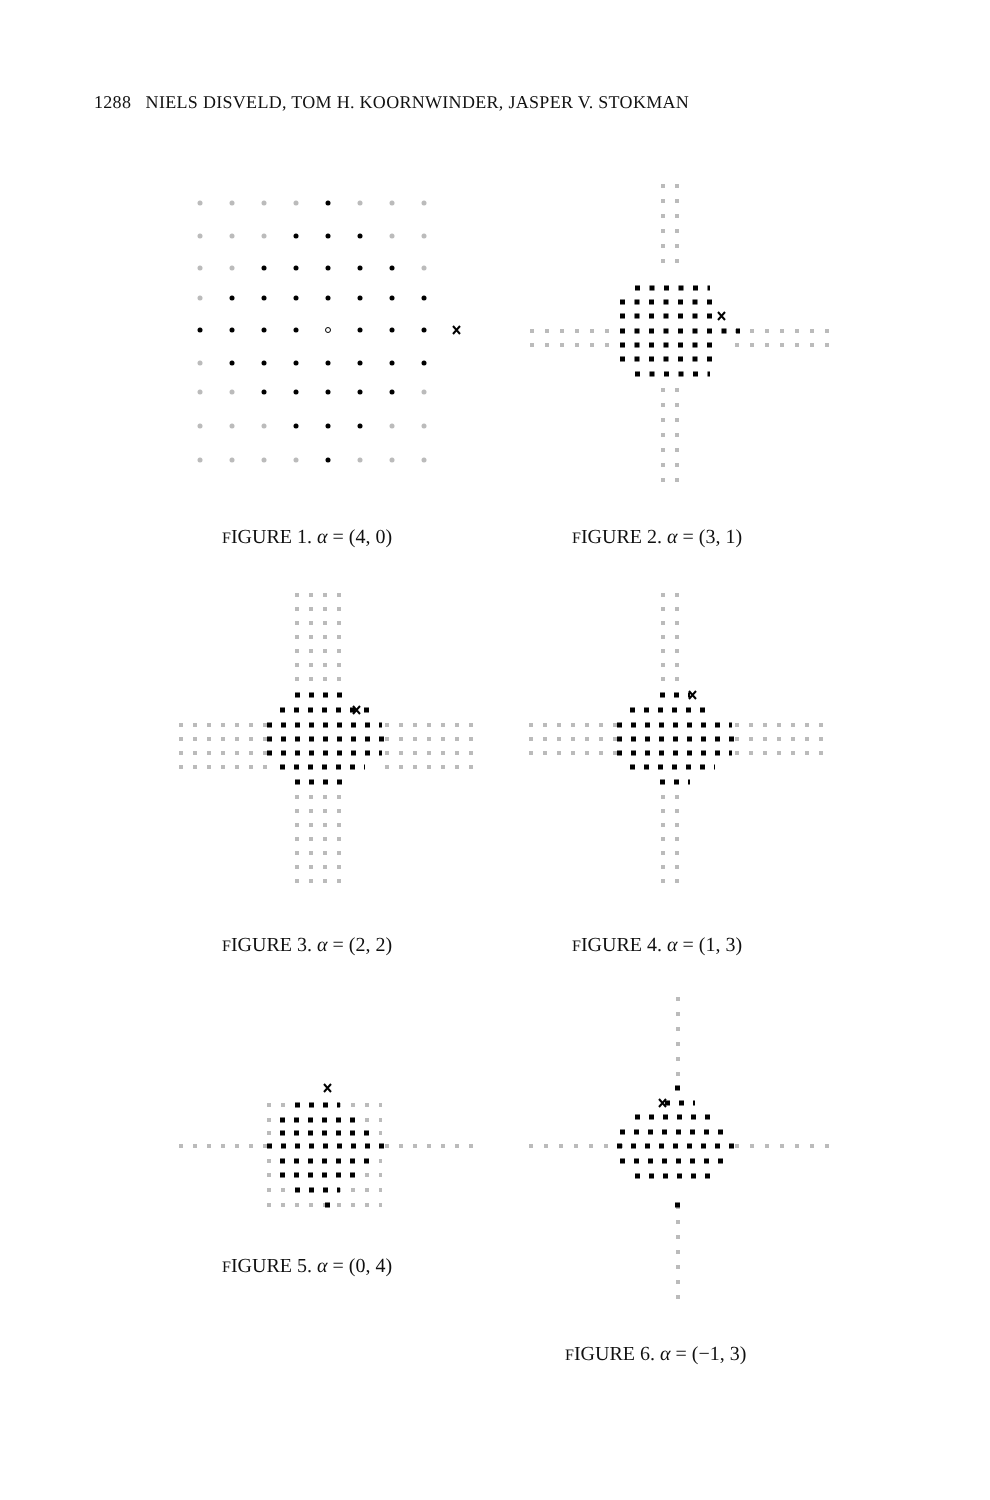1288 NIELS DISVELD, TOM H. KOORNWINDER, JASPER V. STOKMAN
FIGURE 1. α = (4, 0) FIGURE 2. α = (3, 1)
FIGURE 3. α = (2, 2) FIGURE 4. α = (1, 3)
FIGURE 5. α = (0, 4)
FIGURE 6. α = (−1, 3)